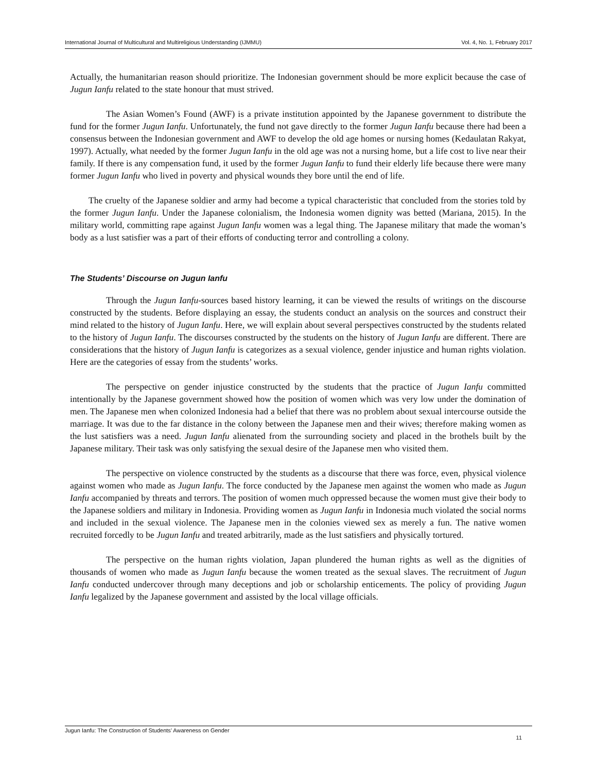International Journal of Multicultural and Multireligious Understanding (IJMMU) Vol. 4, No. 1, February 2017
Actually, the humanitarian reason should prioritize. The Indonesian government should be more explicit because the case of Jugun Ianfu related to the state honour that must strived.
The Asian Women’s Found (AWF) is a private institution appointed by the Japanese government to distribute the fund for the former Jugun Ianfu. Unfortunately, the fund not gave directly to the former Jugun Ianfu because there had been a consensus between the Indonesian government and AWF to develop the old age homes or nursing homes (Kedaulatan Rakyat, 1997). Actually, what needed by the former Jugun Ianfu in the old age was not a nursing home, but a life cost to live near their family. If there is any compensation fund, it used by the former Jugun Ianfu to fund their elderly life because there were many former Jugun Ianfu who lived in poverty and physical wounds they bore until the end of life.
The cruelty of the Japanese soldier and army had become a typical characteristic that concluded from the stories told by the former Jugun Ianfu. Under the Japanese colonialism, the Indonesia women dignity was betted (Mariana, 2015). In the military world, committing rape against Jugun Ianfu women was a legal thing. The Japanese military that made the woman’s body as a lust satisfier was a part of their efforts of conducting terror and controlling a colony.
The Students’ Discourse on Jugun Ianfu
Through the Jugun Ianfu-sources based history learning, it can be viewed the results of writings on the discourse constructed by the students. Before displaying an essay, the students conduct an analysis on the sources and construct their mind related to the history of Jugun Ianfu. Here, we will explain about several perspectives constructed by the students related to the history of Jugun Ianfu. The discourses constructed by the students on the history of Jugun Ianfu are different. There are considerations that the history of Jugun Ianfu is categorizes as a sexual violence, gender injustice and human rights violation. Here are the categories of essay from the students’ works.
The perspective on gender injustice constructed by the students that the practice of Jugun Ianfu committed intentionally by the Japanese government showed how the position of women which was very low under the domination of men. The Japanese men when colonized Indonesia had a belief that there was no problem about sexual intercourse outside the marriage. It was due to the far distance in the colony between the Japanese men and their wives; therefore making women as the lust satisfiers was a need. Jugun Ianfu alienated from the surrounding society and placed in the brothels built by the Japanese military. Their task was only satisfying the sexual desire of the Japanese men who visited them.
The perspective on violence constructed by the students as a discourse that there was force, even, physical violence against women who made as Jugun Ianfu. The force conducted by the Japanese men against the women who made as Jugun Ianfu accompanied by threats and terrors. The position of women much oppressed because the women must give their body to the Japanese soldiers and military in Indonesia. Providing women as Jugun Ianfu in Indonesia much violated the social norms and included in the sexual violence. The Japanese men in the colonies viewed sex as merely a fun. The native women recruited forcedly to be Jugun Ianfu and treated arbitrarily, made as the lust satisfiers and physically tortured.
The perspective on the human rights violation, Japan plundered the human rights as well as the dignities of thousands of women who made as Jugun Ianfu because the women treated as the sexual slaves. The recruitment of Jugun Ianfu conducted undercover through many deceptions and job or scholarship enticements. The policy of providing Jugun Ianfu legalized by the Japanese government and assisted by the local village officials.
Jugun Ianfu: The Construction of Students’ Awareness on Gender
11